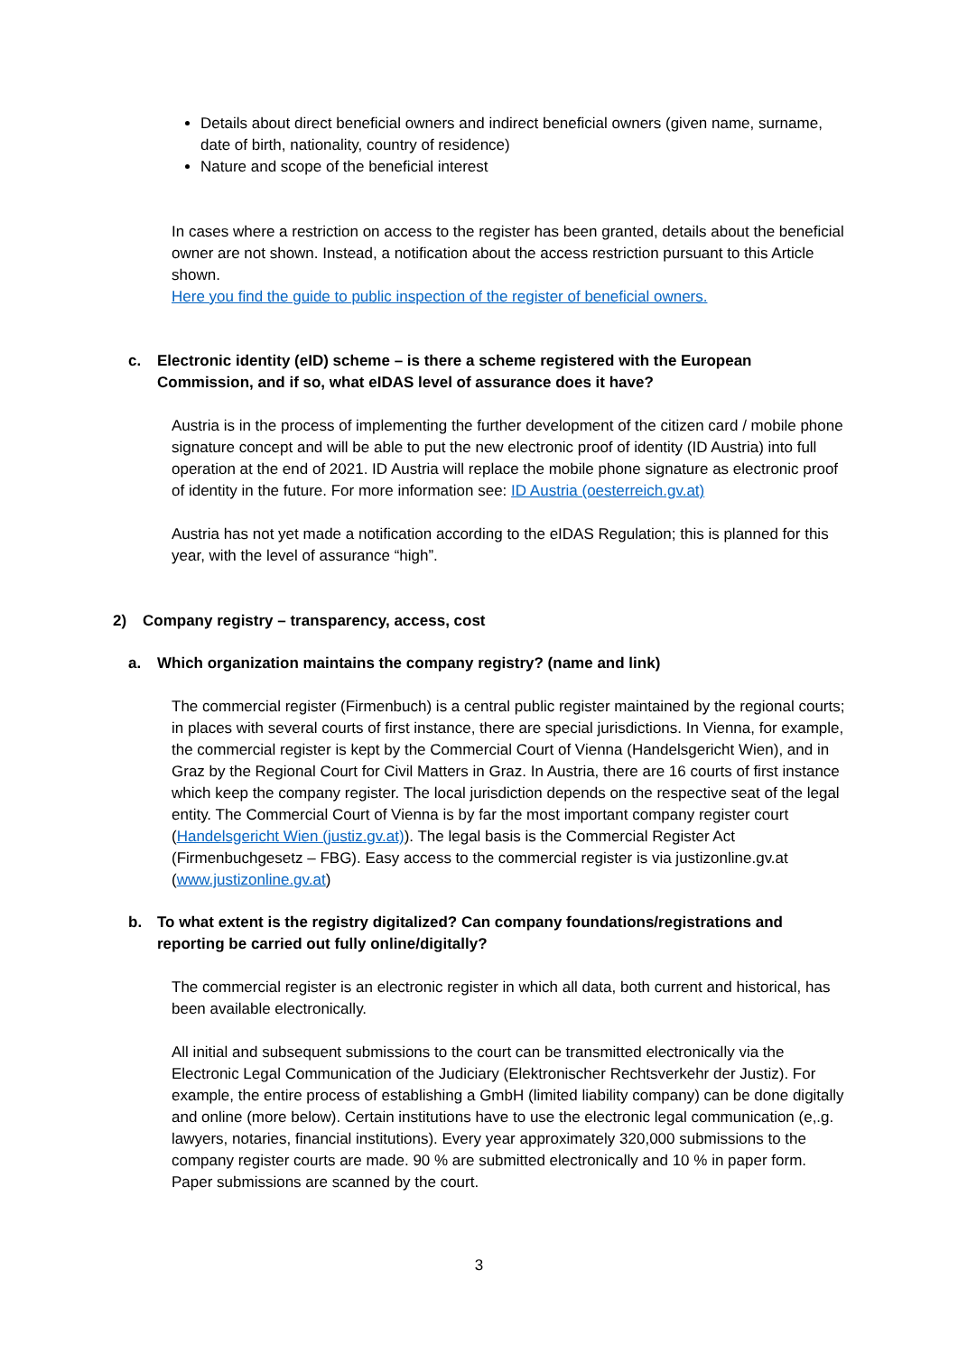Details about direct beneficial owners and indirect beneficial owners (given name, surname, date of birth, nationality, country of residence)
Nature and scope of the beneficial interest
In cases where a restriction on access to the register has been granted, details about the beneficial owner are not shown. Instead, a notification about the access restriction pursuant to this Article shown.
Here you find the guide to public inspection of the register of beneficial owners.
c. Electronic identity (eID) scheme – is there a scheme registered with the European Commission, and if so, what eIDAS level of assurance does it have?
Austria is in the process of implementing the further development of the citizen card / mobile phone signature concept and will be able to put the new electronic proof of identity (ID Austria) into full operation at the end of 2021. ID Austria will replace the mobile phone signature as electronic proof of identity in the future. For more information see: ID Austria (oesterreich.gv.at)
Austria has not yet made a notification according to the eIDAS Regulation; this is planned for this year, with the level of assurance “high”.
2) Company registry – transparency, access, cost
a. Which organization maintains the company registry? (name and link)
The commercial register (Firmenbuch) is a central public register maintained by the regional courts; in places with several courts of first instance, there are special jurisdictions. In Vienna, for example, the commercial register is kept by the Commercial Court of Vienna (Handelsgericht Wien), and in Graz by the Regional Court for Civil Matters in Graz. In Austria, there are 16 courts of first instance which keep the company register. The local jurisdiction depends on the respective seat of the legal entity. The Commercial Court of Vienna is by far the most important company register court (Handelsgericht Wien (justiz.gv.at)). The legal basis is the Commercial Register Act (Firmenbuchgesetz – FBG). Easy access to the commercial register is via justizonline.gv.at (www.justizonline.gv.at)
b. To what extent is the registry digitalized? Can company foundations/registrations and reporting be carried out fully online/digitally?
The commercial register is an electronic register in which all data, both current and historical, has been available electronically.
All initial and subsequent submissions to the court can be transmitted electronically via the Electronic Legal Communication of the Judiciary (Elektronischer Rechtsverkehr der Justiz). For example, the entire process of establishing a GmbH (limited liability company) can be done digitally and online (more below). Certain institutions have to use the electronic legal communication (e,.g. lawyers, notaries, financial institutions). Every year approximately 320,000 submissions to the company register courts are made. 90 % are submitted electronically and 10 % in paper form. Paper submissions are scanned by the court.
3